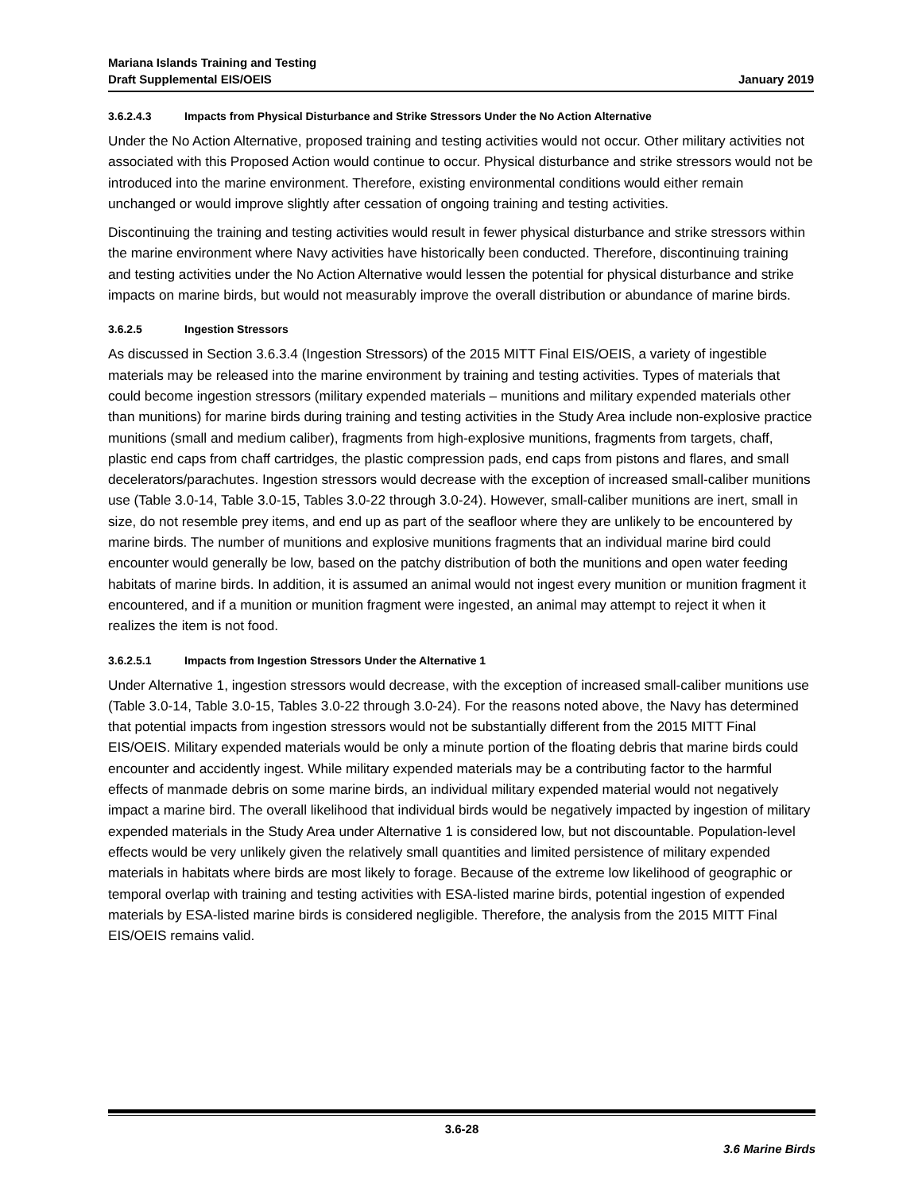Mariana Islands Training and Testing
Draft Supplemental EIS/OEIS January 2019
3.6.2.4.3 Impacts from Physical Disturbance and Strike Stressors Under the No Action Alternative
Under the No Action Alternative, proposed training and testing activities would not occur. Other military activities not associated with this Proposed Action would continue to occur. Physical disturbance and strike stressors would not be introduced into the marine environment. Therefore, existing environmental conditions would either remain unchanged or would improve slightly after cessation of ongoing training and testing activities.
Discontinuing the training and testing activities would result in fewer physical disturbance and strike stressors within the marine environment where Navy activities have historically been conducted. Therefore, discontinuing training and testing activities under the No Action Alternative would lessen the potential for physical disturbance and strike impacts on marine birds, but would not measurably improve the overall distribution or abundance of marine birds.
3.6.2.5 Ingestion Stressors
As discussed in Section 3.6.3.4 (Ingestion Stressors) of the 2015 MITT Final EIS/OEIS, a variety of ingestible materials may be released into the marine environment by training and testing activities. Types of materials that could become ingestion stressors (military expended materials – munitions and military expended materials other than munitions) for marine birds during training and testing activities in the Study Area include non-explosive practice munitions (small and medium caliber), fragments from high-explosive munitions, fragments from targets, chaff, plastic end caps from chaff cartridges, the plastic compression pads, end caps from pistons and flares, and small decelerators/parachutes. Ingestion stressors would decrease with the exception of increased small-caliber munitions use (Table 3.0-14, Table 3.0-15, Tables 3.0-22 through 3.0-24). However, small-caliber munitions are inert, small in size, do not resemble prey items, and end up as part of the seafloor where they are unlikely to be encountered by marine birds. The number of munitions and explosive munitions fragments that an individual marine bird could encounter would generally be low, based on the patchy distribution of both the munitions and open water feeding habitats of marine birds. In addition, it is assumed an animal would not ingest every munition or munition fragment it encountered, and if a munition or munition fragment were ingested, an animal may attempt to reject it when it realizes the item is not food.
3.6.2.5.1 Impacts from Ingestion Stressors Under the Alternative 1
Under Alternative 1, ingestion stressors would decrease, with the exception of increased small-caliber munitions use (Table 3.0-14, Table 3.0-15, Tables 3.0-22 through 3.0-24). For the reasons noted above, the Navy has determined that potential impacts from ingestion stressors would not be substantially different from the 2015 MITT Final EIS/OEIS. Military expended materials would be only a minute portion of the floating debris that marine birds could encounter and accidently ingest. While military expended materials may be a contributing factor to the harmful effects of manmade debris on some marine birds, an individual military expended material would not negatively impact a marine bird. The overall likelihood that individual birds would be negatively impacted by ingestion of military expended materials in the Study Area under Alternative 1 is considered low, but not discountable. Population-level effects would be very unlikely given the relatively small quantities and limited persistence of military expended materials in habitats where birds are most likely to forage. Because of the extreme low likelihood of geographic or temporal overlap with training and testing activities with ESA-listed marine birds, potential ingestion of expended materials by ESA-listed marine birds is considered negligible. Therefore, the analysis from the 2015 MITT Final EIS/OEIS remains valid.
3.6-28
3.6 Marine Birds